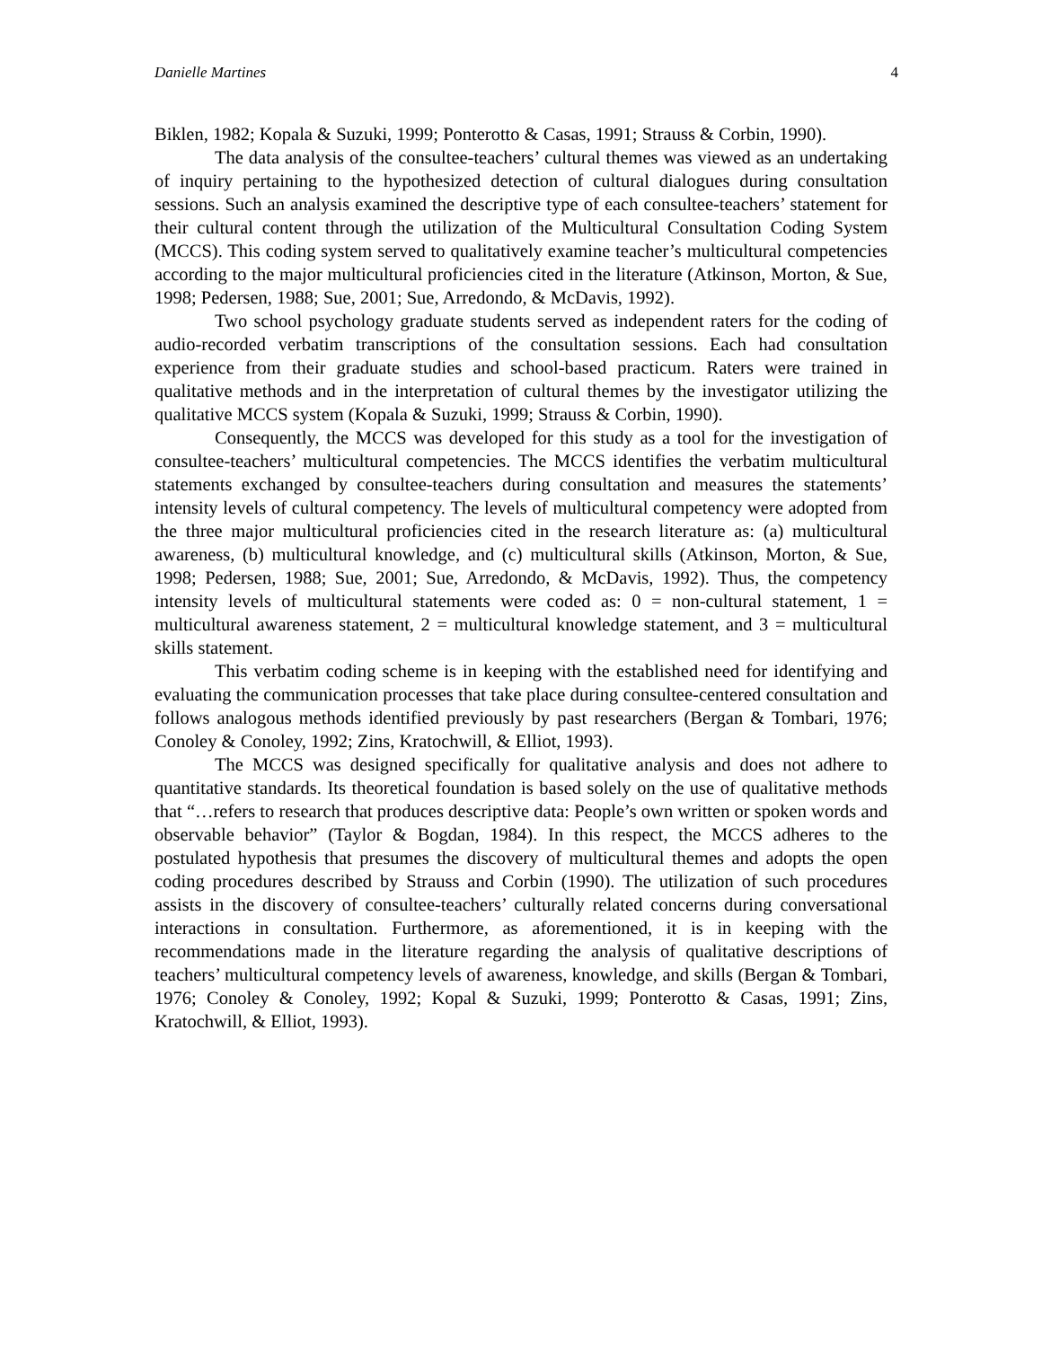Danielle Martines 4
Biklen, 1982; Kopala & Suzuki, 1999; Ponterotto & Casas, 1991; Strauss & Corbin, 1990).
The data analysis of the consultee-teachers’ cultural themes was viewed as an undertaking of inquiry pertaining to the hypothesized detection of cultural dialogues during consultation sessions. Such an analysis examined the descriptive type of each consultee-teachers’ statement for their cultural content through the utilization of the Multicultural Consultation Coding System (MCCS). This coding system served to qualitatively examine teacher’s multicultural competencies according to the major multicultural proficiencies cited in the literature (Atkinson, Morton, & Sue, 1998; Pedersen, 1988; Sue, 2001; Sue, Arredondo, & McDavis, 1992).
Two school psychology graduate students served as independent raters for the coding of audio-recorded verbatim transcriptions of the consultation sessions. Each had consultation experience from their graduate studies and school-based practicum. Raters were trained in qualitative methods and in the interpretation of cultural themes by the investigator utilizing the qualitative MCCS system (Kopala & Suzuki, 1999; Strauss & Corbin, 1990).
Consequently, the MCCS was developed for this study as a tool for the investigation of consultee-teachers’ multicultural competencies. The MCCS identifies the verbatim multicultural statements exchanged by consultee-teachers during consultation and measures the statements’ intensity levels of cultural competency. The levels of multicultural competency were adopted from the three major multicultural proficiencies cited in the research literature as: (a) multicultural awareness, (b) multicultural knowledge, and (c) multicultural skills (Atkinson, Morton, & Sue, 1998; Pedersen, 1988; Sue, 2001; Sue, Arredondo, & McDavis, 1992). Thus, the competency intensity levels of multicultural statements were coded as: 0 = non-cultural statement, 1 = multicultural awareness statement, 2 = multicultural knowledge statement, and 3 = multicultural skills statement.
This verbatim coding scheme is in keeping with the established need for identifying and evaluating the communication processes that take place during consultee-centered consultation and follows analogous methods identified previously by past researchers (Bergan & Tombari, 1976; Conoley & Conoley, 1992; Zins, Kratochwill, & Elliot, 1993).
The MCCS was designed specifically for qualitative analysis and does not adhere to quantitative standards. Its theoretical foundation is based solely on the use of qualitative methods that “…refers to research that produces descriptive data: People’s own written or spoken words and observable behavior” (Taylor & Bogdan, 1984). In this respect, the MCCS adheres to the postulated hypothesis that presumes the discovery of multicultural themes and adopts the open coding procedures described by Strauss and Corbin (1990). The utilization of such procedures assists in the discovery of consultee-teachers’ culturally related concerns during conversational interactions in consultation. Furthermore, as aforementioned, it is in keeping with the recommendations made in the literature regarding the analysis of qualitative descriptions of teachers’ multicultural competency levels of awareness, knowledge, and skills (Bergan & Tombari, 1976; Conoley & Conoley, 1992; Kopal & Suzuki, 1999; Ponterotto & Casas, 1991; Zins, Kratochwill, & Elliot, 1993).